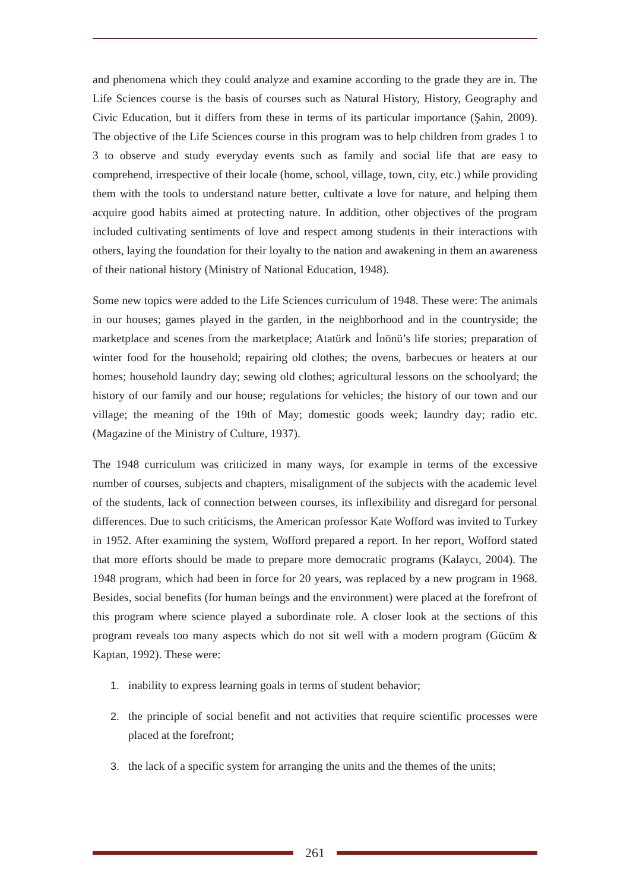and phenomena which they could analyze and examine according to the grade they are in. The Life Sciences course is the basis of courses such as Natural History, History, Geography and Civic Education, but it differs from these in terms of its particular importance (Şahin, 2009). The objective of the Life Sciences course in this program was to help children from grades 1 to 3 to observe and study everyday events such as family and social life that are easy to comprehend, irrespective of their locale (home, school, village, town, city, etc.) while providing them with the tools to understand nature better, cultivate a love for nature, and helping them acquire good habits aimed at protecting nature. In addition, other objectives of the program included cultivating sentiments of love and respect among students in their interactions with others, laying the foundation for their loyalty to the nation and awakening in them an awareness of their national history (Ministry of National Education, 1948).
Some new topics were added to the Life Sciences curriculum of 1948. These were: The animals in our houses; games played in the garden, in the neighborhood and in the countryside; the marketplace and scenes from the marketplace; Atatürk and İnönü’s life stories; preparation of winter food for the household; repairing old clothes; the ovens, barbecues or heaters at our homes; household laundry day; sewing old clothes; agricultural lessons on the schoolyard; the history of our family and our house; regulations for vehicles; the history of our town and our village; the meaning of the 19th of May; domestic goods week; laundry day; radio etc. (Magazine of the Ministry of Culture, 1937).
The 1948 curriculum was criticized in many ways, for example in terms of the excessive number of courses, subjects and chapters, misalignment of the subjects with the academic level of the students, lack of connection between courses, its inflexibility and disregard for personal differences. Due to such criticisms, the American professor Kate Wofford was invited to Turkey in 1952. After examining the system, Wofford prepared a report. In her report, Wofford stated that more efforts should be made to prepare more democratic programs (Kalaycı, 2004). The 1948 program, which had been in force for 20 years, was replaced by a new program in 1968. Besides, social benefits (for human beings and the environment) were placed at the forefront of this program where science played a subordinate role. A closer look at the sections of this program reveals too many aspects which do not sit well with a modern program (Gücüm & Kaptan, 1992). These were:
1. inability to express learning goals in terms of student behavior;
2. the principle of social benefit and not activities that require scientific processes were placed at the forefront;
3. the lack of a specific system for arranging the units and the themes of the units;
261